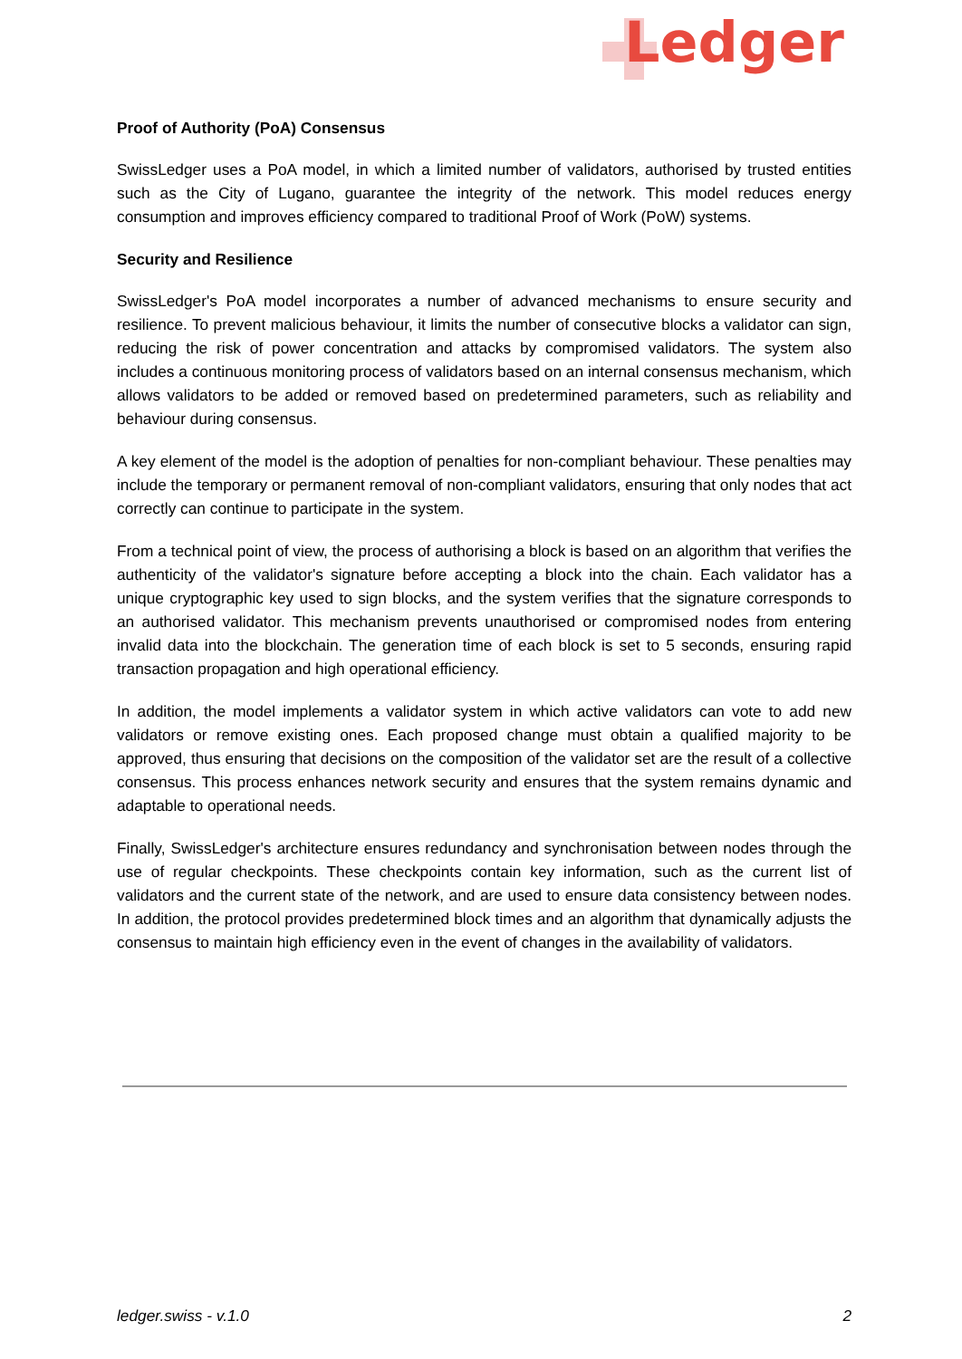Ledger
Proof of Authority (PoA) Consensus
SwissLedger uses a PoA model, in which a limited number of validators, authorised by trusted entities such as the City of Lugano, guarantee the integrity of the network. This model reduces energy consumption and improves efficiency compared to traditional Proof of Work (PoW) systems.
Security and Resilience
SwissLedger's PoA model incorporates a number of advanced mechanisms to ensure security and resilience. To prevent malicious behaviour, it limits the number of consecutive blocks a validator can sign, reducing the risk of power concentration and attacks by compromised validators. The system also includes a continuous monitoring process of validators based on an internal consensus mechanism, which allows validators to be added or removed based on predetermined parameters, such as reliability and behaviour during consensus.
A key element of the model is the adoption of penalties for non-compliant behaviour. These penalties may include the temporary or permanent removal of non-compliant validators, ensuring that only nodes that act correctly can continue to participate in the system.
From a technical point of view, the process of authorising a block is based on an algorithm that verifies the authenticity of the validator's signature before accepting a block into the chain. Each validator has a unique cryptographic key used to sign blocks, and the system verifies that the signature corresponds to an authorised validator. This mechanism prevents unauthorised or compromised nodes from entering invalid data into the blockchain. The generation time of each block is set to 5 seconds, ensuring rapid transaction propagation and high operational efficiency.
In addition, the model implements a validator system in which active validators can vote to add new validators or remove existing ones. Each proposed change must obtain a qualified majority to be approved, thus ensuring that decisions on the composition of the validator set are the result of a collective consensus. This process enhances network security and ensures that the system remains dynamic and adaptable to operational needs.
Finally, SwissLedger's architecture ensures redundancy and synchronisation between nodes through the use of regular checkpoints. These checkpoints contain key information, such as the current list of validators and the current state of the network, and are used to ensure data consistency between nodes. In addition, the protocol provides predetermined block times and an algorithm that dynamically adjusts the consensus to maintain high efficiency even in the event of changes in the availability of validators.
ledger.swiss - v.1.0 2